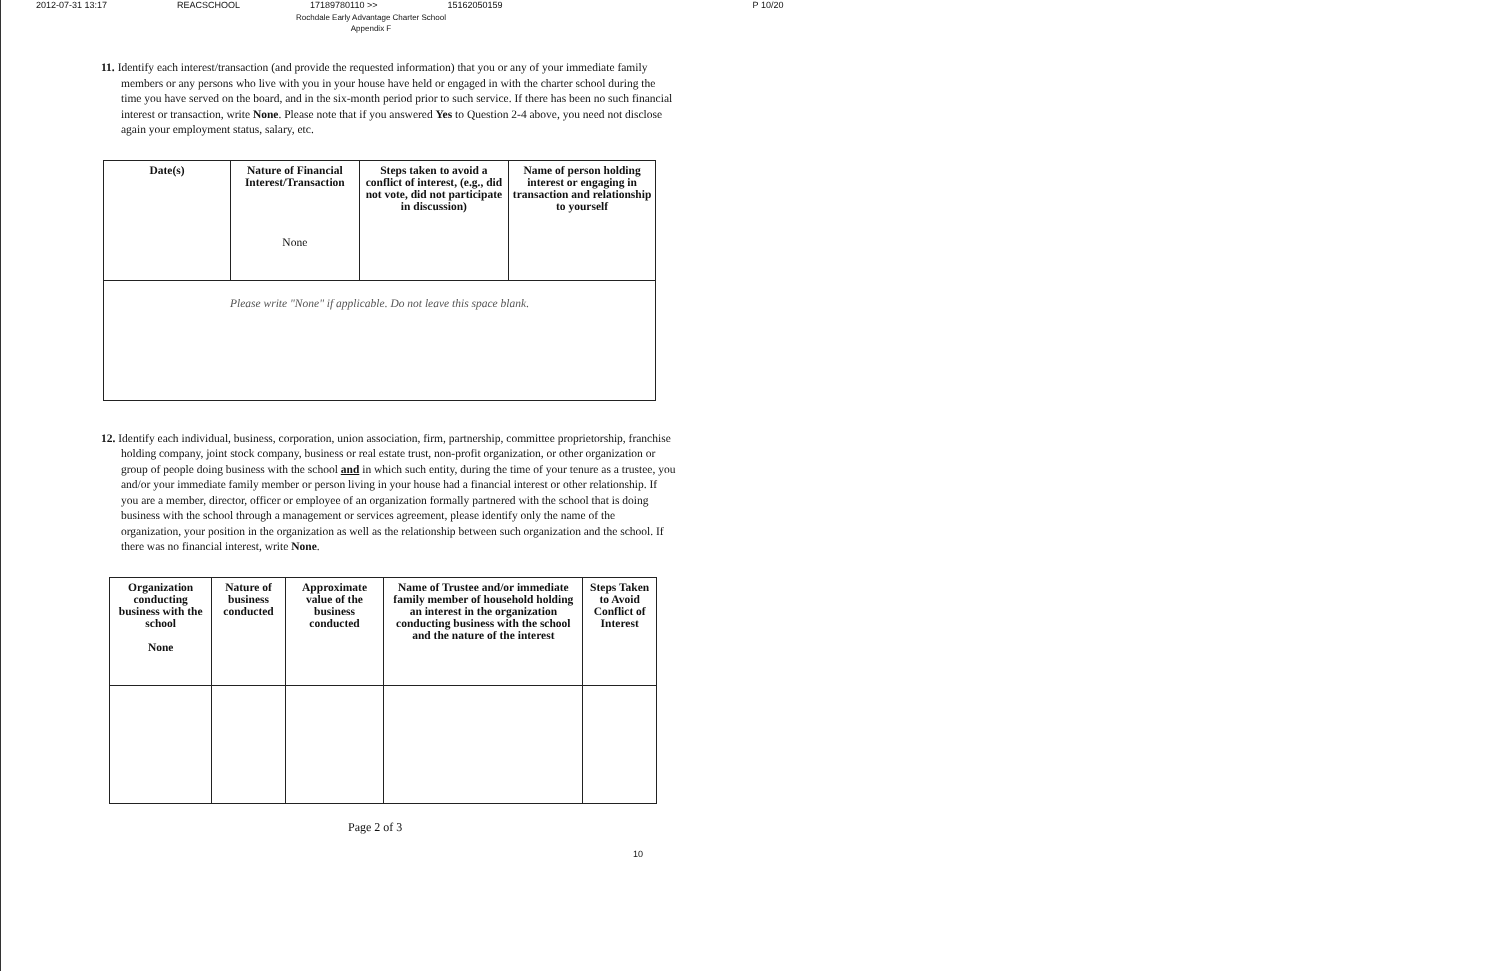2012-07-31 13:17 REACSCHOOL 17189780110 >> 15162050159 P 10/20
Rochdale Early Advantage Charter School
Appendix F
11. Identify each interest/transaction (and provide the requested information) that you or any of your immediate family members or any persons who live with you in your house have held or engaged in with the charter school during the time you have served on the board, and in the six-month period prior to such service. If there has been no such financial interest or transaction, write None. Please note that if you answered Yes to Question 2-4 above, you need not disclose again your employment status, salary, etc.
| Date(s) | Nature of Financial Interest/Transaction None | Steps taken to avoid a conflict of interest, (e.g., did not vote, did not participate in discussion) | Name of person holding interest or engaging in transaction and relationship to yourself |
| --- | --- | --- | --- |
| Please write "None" if applicable. Do not leave this space blank. | | | |
12. Identify each individual, business, corporation, union association, firm, partnership, committee proprietorship, franchise holding company, joint stock company, business or real estate trust, non-profit organization, or other organization or group of people doing business with the school and in which such entity, during the time of your tenure as a trustee, you and/or your immediate family member or person living in your house had a financial interest or other relationship. If you are a member, director, officer or employee of an organization formally partnered with the school that is doing business with the school through a management or services agreement, please identify only the name of the organization, your position in the organization as well as the relationship between such organization and the school. If there was no financial interest, write None.
| Organization conducting business with the school None | Nature of business conducted | Approximate value of the business conducted | Name of Trustee and/or immediate family member of household holding an interest in the organization conducting business with the school and the nature of the interest | Steps Taken to Avoid Conflict of Interest |
| --- | --- | --- | --- | --- |
Page 2 of 3
10